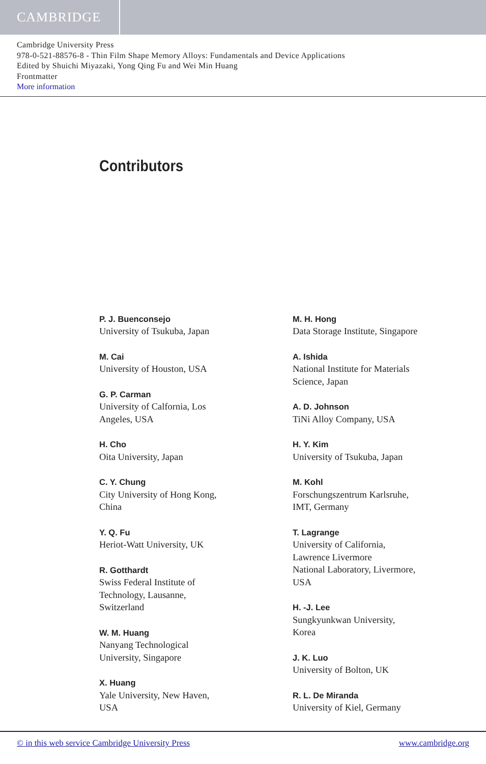CAMBRIDGE
Cambridge University Press
978-0-521-88576-8 - Thin Film Shape Memory Alloys: Fundamentals and Device Applications
Edited by Shuichi Miyazaki, Yong Qing Fu and Wei Min Huang
Frontmatter
More information
Contributors
P. J. Buenconsejo
University of Tsukuba, Japan
M. Cai
University of Houston, USA
G. P. Carman
University of Calfornia, Los
Angeles, USA
H. Cho
Oita University, Japan
C. Y. Chung
City University of Hong Kong,
China
Y. Q. Fu
Heriot-Watt University, UK
R. Gotthardt
Swiss Federal Institute of
Technology, Lausanne,
Switzerland
W. M. Huang
Nanyang Technological
University, Singapore
X. Huang
Yale University, New Haven,
USA
M. H. Hong
Data Storage Institute, Singapore
A. Ishida
National Institute for Materials
Science, Japan
A. D. Johnson
TiNi Alloy Company, USA
H. Y. Kim
University of Tsukuba, Japan
M. Kohl
Forschungszentrum Karlsruhe,
IMT, Germany
T. Lagrange
University of California,
Lawrence Livermore
National Laboratory, Livermore,
USA
H. -J. Lee
Sungkyunkwan University,
Korea
J. K. Luo
University of Bolton, UK
R. L. De Miranda
University of Kiel, Germany
© in this web service Cambridge University Press www.cambridge.org